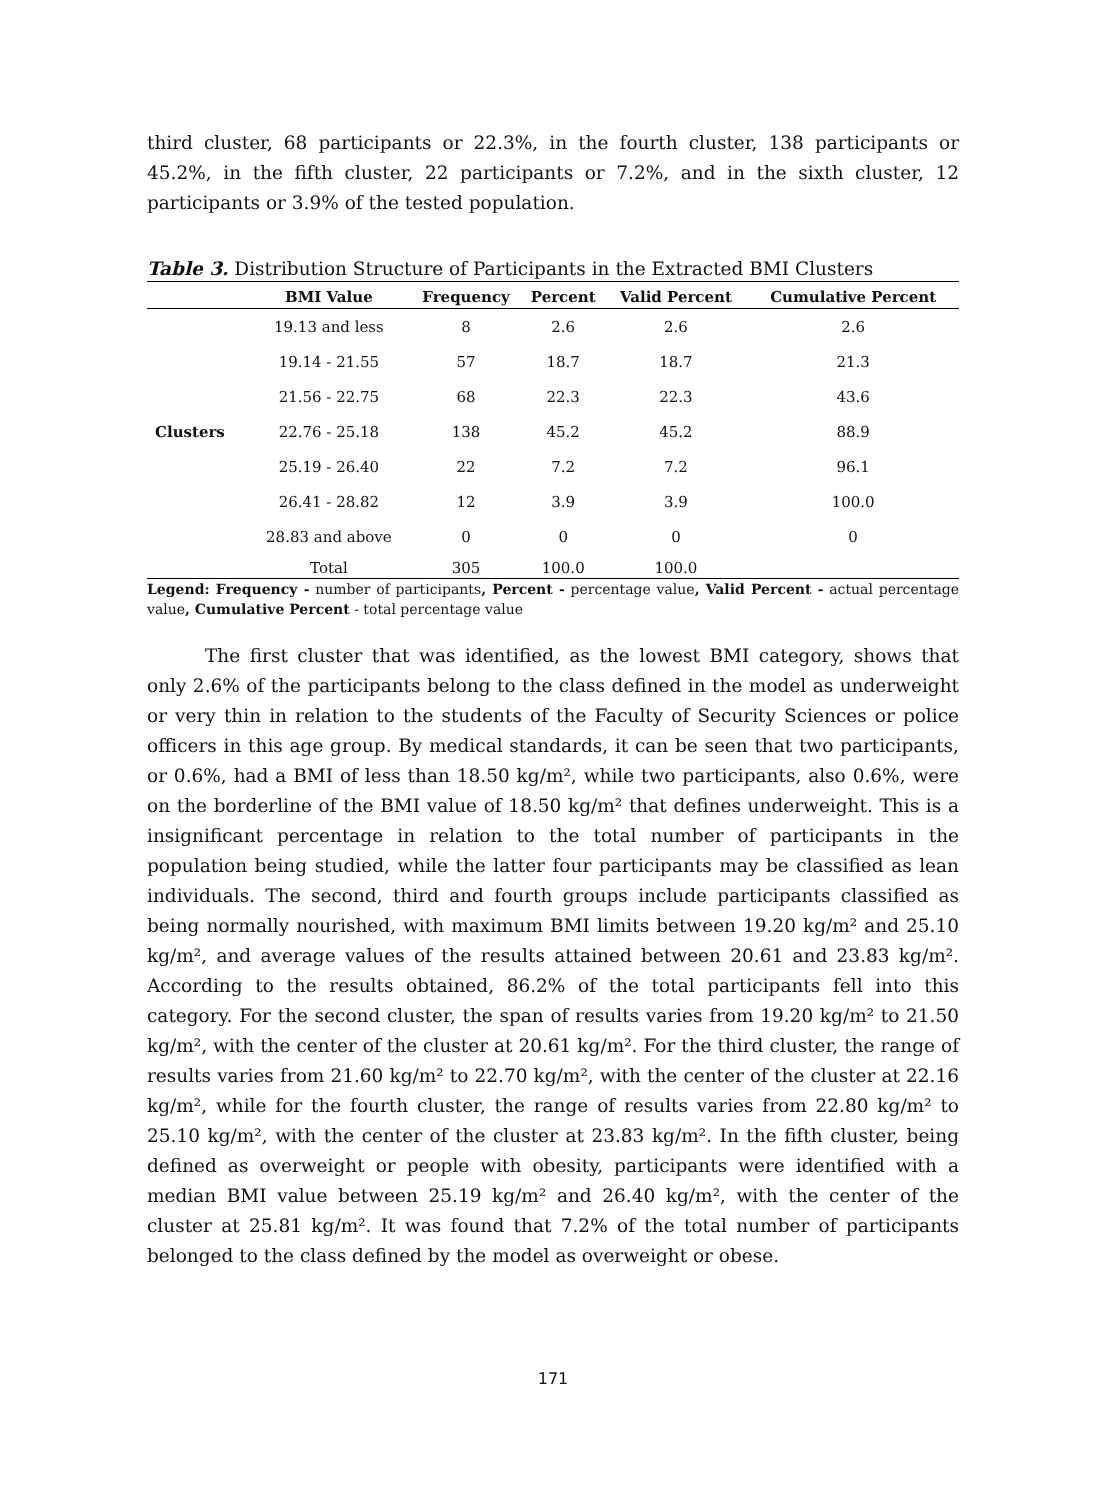third cluster, 68 participants or 22.3%, in the fourth cluster, 138 participants or 45.2%, in the fifth cluster, 22 participants or 7.2%, and in the sixth cluster, 12 participants or 3.9% of the tested population.
Table 3. Distribution Structure of Participants in the Extracted BMI Clusters
| | BMI Value | Frequency | Percent | Valid Percent | Cumulative Percent |
| --- | --- | --- | --- | --- | --- |
| Clusters | 19.13 and less | 8 | 2.6 | 2.6 | 2.6 |
| | 19.14 - 21.55 | 57 | 18.7 | 18.7 | 21.3 |
| | 21.56 - 22.75 | 68 | 22.3 | 22.3 | 43.6 |
| | 22.76 - 25.18 | 138 | 45.2 | 45.2 | 88.9 |
| | 25.19 - 26.40 | 22 | 7.2 | 7.2 | 96.1 |
| | 26.41 - 28.82 | 12 | 3.9 | 3.9 | 100.0 |
| | 28.83 and above | 0 | 0 | 0 | 0 |
| | Total | 305 | 100.0 | 100.0 | |
Legend: Frequency - number of participants, Percent - percentage value, Valid Percent - actual percentage value, Cumulative Percent - total percentage value
The first cluster that was identified, as the lowest BMI category, shows that only 2.6% of the participants belong to the class defined in the model as underweight or very thin in relation to the students of the Faculty of Security Sciences or police officers in this age group. By medical standards, it can be seen that two participants, or 0.6%, had a BMI of less than 18.50 kg/m², while two participants, also 0.6%, were on the borderline of the BMI value of 18.50 kg/m² that defines underweight. This is a insignificant percentage in relation to the total number of participants in the population being studied, while the latter four participants may be classified as lean individuals. The second, third and fourth groups include participants classified as being normally nourished, with maximum BMI limits between 19.20 kg/m² and 25.10 kg/m², and average values of the results attained between 20.61 and 23.83 kg/m². According to the results obtained, 86.2% of the total participants fell into this category. For the second cluster, the span of results varies from 19.20 kg/m² to 21.50 kg/m², with the center of the cluster at 20.61 kg/m². For the third cluster, the range of results varies from 21.60 kg/m² to 22.70 kg/m², with the center of the cluster at 22.16 kg/m², while for the fourth cluster, the range of results varies from 22.80 kg/m² to 25.10 kg/m², with the center of the cluster at 23.83 kg/m². In the fifth cluster, being defined as overweight or people with obesity, participants were identified with a median BMI value between 25.19 kg/m² and 26.40 kg/m², with the center of the cluster at 25.81 kg/m². It was found that 7.2% of the total number of participants belonged to the class defined by the model as overweight or obese.
171